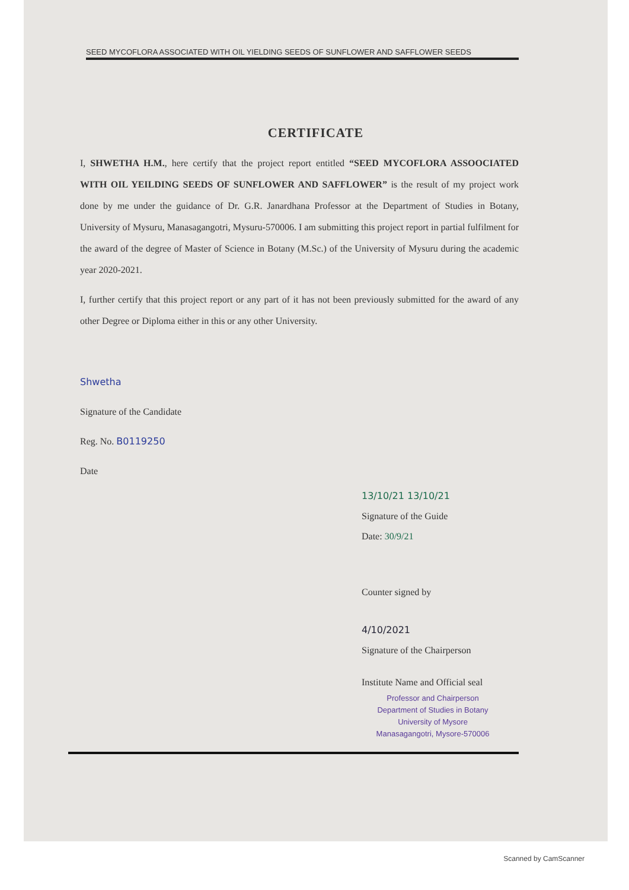SEED MYCOFLORA ASSOCIATED WITH OIL YIELDING SEEDS OF SUNFLOWER AND SAFFLOWER SEEDS
CERTIFICATE
I, SHWETHA H.M., here certify that the project report entitled “SEED MYCOFLORA ASSOOCIATED WITH OIL YEILDING SEEDS OF SUNFLOWER AND SAFFLOWER” is the result of my project work done by me under the guidance of Dr. G.R. Janardhana Professor at the Department of Studies in Botany, University of Mysuru, Manasagangotri, Mysuru-570006. I am submitting this project report in partial fulfilment for the award of the degree of Master of Science in Botany (M.Sc.) of the University of Mysuru during the academic year 2020-2021.
I, further certify that this project report or any part of it has not been previously submitted for the award of any other Degree or Diploma either in this or any other University.
Shwetha
Signature of the Candidate
Reg. No. B0119250
Date
13/10/21 13/10/21
Signature of the Guide
Date: 30/9/21
Counter signed by
4/10/2021
Signature of the Chairperson
Institute Name and Official seal
Professor and Chairperson
Department of Studies in Botany
University of Mysore
Manasagangotri, Mysore-570006
Scanned by CamScanner